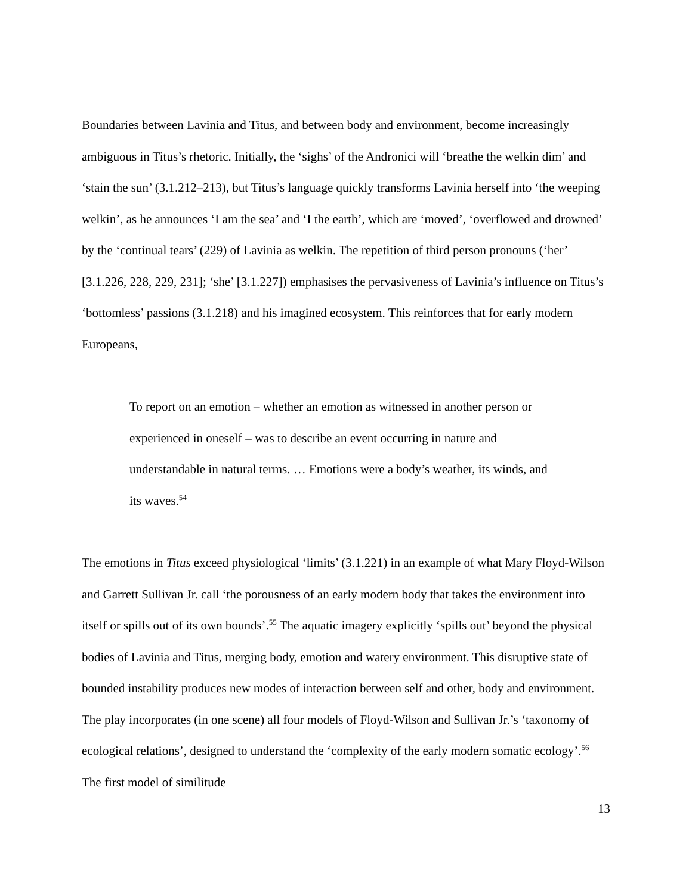Boundaries between Lavinia and Titus, and between body and environment, become increasingly ambiguous in Titus’s rhetoric. Initially, the ‘sighs’ of the Andronici will ‘breathe the welkin dim’ and ‘stain the sun’ (3.1.212–213), but Titus’s language quickly transforms Lavinia herself into ‘the weeping welkin’, as he announces ‘I am the sea’ and ‘I the earth’, which are ‘moved’, ‘overflowed and drowned’ by the ‘continual tears’ (229) of Lavinia as welkin. The repetition of third person pronouns (‘her’ [3.1.226, 228, 229, 231]; ‘she’ [3.1.227]) emphasises the pervasiveness of Lavinia’s influence on Titus’s ‘bottomless’ passions (3.1.218) and his imagined ecosystem. This reinforces that for early modern Europeans,
To report on an emotion – whether an emotion as witnessed in another person or experienced in oneself – was to describe an event occurring in nature and understandable in natural terms. … Emotions were a body’s weather, its winds, and its waves.<sup>54</sup>
The emotions in Titus exceed physiological ‘limits’ (3.1.221) in an example of what Mary Floyd-Wilson and Garrett Sullivan Jr. call ‘the porousness of an early modern body that takes the environment into itself or spills out of its own bounds’.<sup>55</sup> The aquatic imagery explicitly ‘spills out’ beyond the physical bodies of Lavinia and Titus, merging body, emotion and watery environment. This disruptive state of bounded instability produces new modes of interaction between self and other, body and environment. The play incorporates (in one scene) all four models of Floyd-Wilson and Sullivan Jr.’s ‘taxonomy of ecological relations’, designed to understand the ‘complexity of the early modern somatic ecology’.<sup>56</sup> The first model of similitude
13